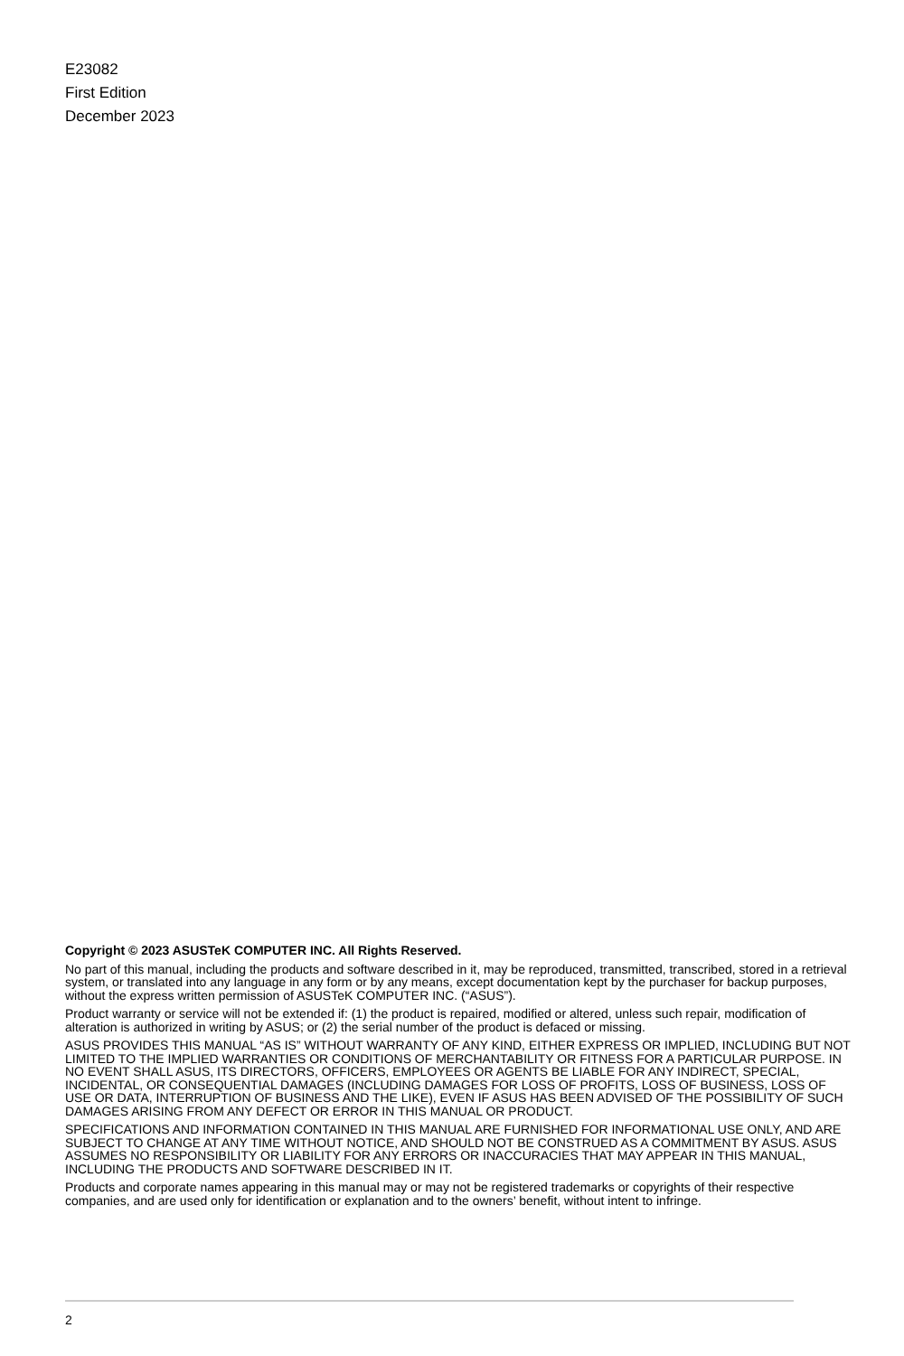E23082
First Edition
December 2023
Copyright © 2023 ASUSTeK COMPUTER INC. All Rights Reserved.
No part of this manual, including the products and software described in it, may be reproduced, transmitted, transcribed, stored in a retrieval system, or translated into any language in any form or by any means, except documentation kept by the purchaser for backup purposes, without the express written permission of ASUSTeK COMPUTER INC. (“ASUS”).
Product warranty or service will not be extended if: (1) the product is repaired, modified or altered, unless such repair, modification of alteration is authorized in writing by ASUS; or (2) the serial number of the product is defaced or missing.
ASUS PROVIDES THIS MANUAL “AS IS” WITHOUT WARRANTY OF ANY KIND, EITHER EXPRESS OR IMPLIED, INCLUDING BUT NOT LIMITED TO THE IMPLIED WARRANTIES OR CONDITIONS OF MERCHANTABILITY OR FITNESS FOR A PARTICULAR PURPOSE. IN NO EVENT SHALL ASUS, ITS DIRECTORS, OFFICERS, EMPLOYEES OR AGENTS BE LIABLE FOR ANY INDIRECT, SPECIAL, INCIDENTAL, OR CONSEQUENTIAL DAMAGES (INCLUDING DAMAGES FOR LOSS OF PROFITS, LOSS OF BUSINESS, LOSS OF USE OR DATA, INTERRUPTION OF BUSINESS AND THE LIKE), EVEN IF ASUS HAS BEEN ADVISED OF THE POSSIBILITY OF SUCH DAMAGES ARISING FROM ANY DEFECT OR ERROR IN THIS MANUAL OR PRODUCT.
SPECIFICATIONS AND INFORMATION CONTAINED IN THIS MANUAL ARE FURNISHED FOR INFORMATIONAL USE ONLY, AND ARE SUBJECT TO CHANGE AT ANY TIME WITHOUT NOTICE, AND SHOULD NOT BE CONSTRUED AS A COMMITMENT BY ASUS. ASUS ASSUMES NO RESPONSIBILITY OR LIABILITY FOR ANY ERRORS OR INACCURACIES THAT MAY APPEAR IN THIS MANUAL, INCLUDING THE PRODUCTS AND SOFTWARE DESCRIBED IN IT.
Products and corporate names appearing in this manual may or may not be registered trademarks or copyrights of their respective companies, and are used only for identification or explanation and to the owners’ benefit, without intent to infringe.
2